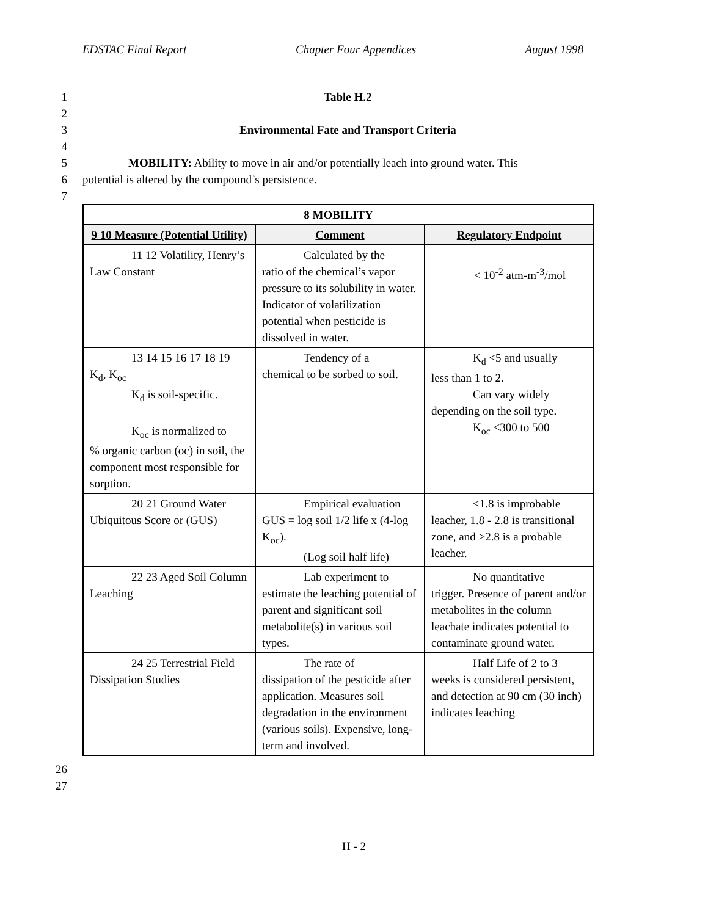EDSTAC Final Report Chapter Four Appendices August 1998
1 Table H.2
2
3 Environmental Fate and Transport Criteria
4
5 MOBILITY: Ability to move in air and/or potentially leach into ground water. This
6 potential is altered by the compound’s persistence.
7
| 8 MOBILITY | | |
| --- | --- | --- |
| 9 10 Measure (Potential Utility) | Comment | Regulatory Endpoint |
| 11 12 Volatility, Henry’s Law Constant | Calculated by the ratio of the chemical’s vapor pressure to its solubility in water. Indicator of volatilization potential when pesticide is dissolved in water. | < 10<sup>-2</sup> atm-m<sup>-3</sup>/mol |
| 13 14 15 16 17 18 19 K<sub>d</sub>, K<sub>oc</sub> K<sub>d</sub> is soil-specific. K<sub>oc</sub> is normalized to % organic carbon (oc) in soil, the component most responsible for sorption. | Tendency of a chemical to be sorbed to soil. | K<sub>d</sub> <5 and usually less than 1 to 2. Can vary widely depending on the soil type. K<sub>oc</sub> <300 to 500 |
| 20 21 Ground Water Ubiquitous Score or (GUS) | Empirical evaluation GUS = log soil 1/2 life x (4-log K<sub>oc</sub>). (Log soil half life) | <1.8 is improbable leacher, 1.8 - 2.8 is transitional zone, and >2.8 is a probable leacher. |
| 22 23 Aged Soil Column Leaching | Lab experiment to estimate the leaching potential of parent and significant soil metabolite(s) in various soil types. | No quantitative trigger. Presence of parent and/or metabolites in the column leachate indicates potential to contaminate ground water. |
| 24 25 Terrestrial Field Dissipation Studies | The rate of dissipation of the pesticide after application. Measures soil degradation in the environment (various soils). Expensive, long-term and involved. | Half Life of 2 to 3 weeks is considered persistent, and detection at 90 cm (30 inch) indicates leaching |
26
27
H - 2